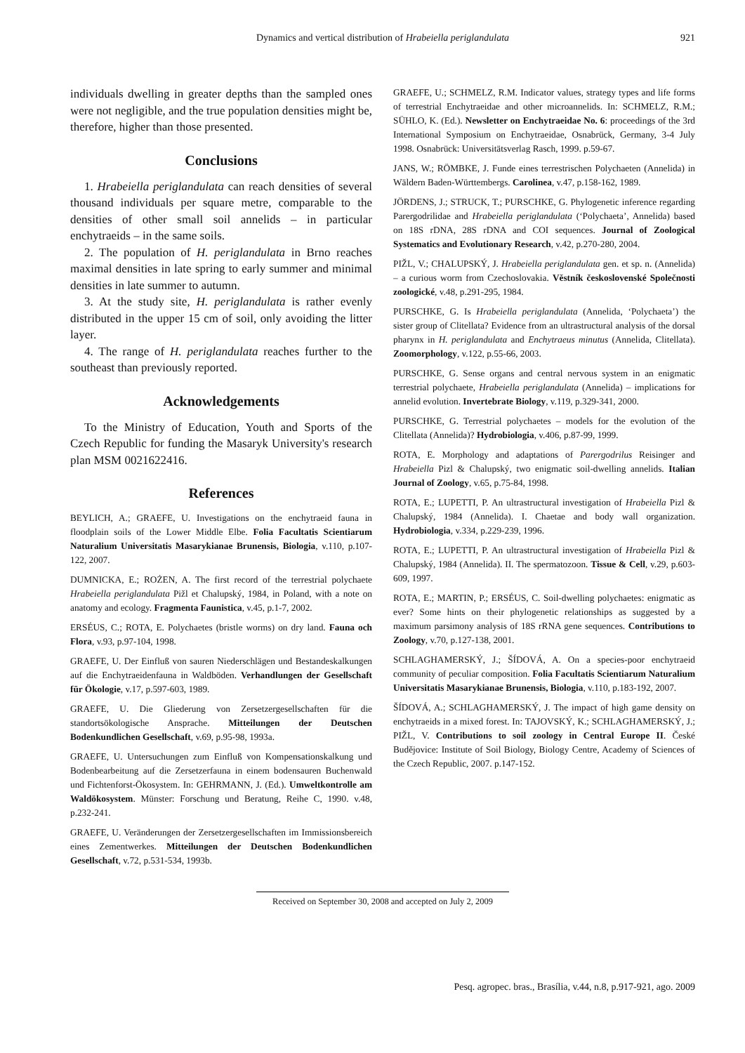Dynamics and vertical distribution of Hrabeiella periglandulata 921
individuals dwelling in greater depths than the sampled ones were not negligible, and the true population densities might be, therefore, higher than those presented.
Conclusions
1. Hrabeiella periglandulata can reach densities of several thousand individuals per square metre, comparable to the densities of other small soil annelids – in particular enchytraeids – in the same soils.
2. The population of H. periglandulata in Brno reaches maximal densities in late spring to early summer and minimal densities in late summer to autumn.
3. At the study site, H. periglandulata is rather evenly distributed in the upper 15 cm of soil, only avoiding the litter layer.
4. The range of H. periglandulata reaches further to the southeast than previously reported.
Acknowledgements
To the Ministry of Education, Youth and Sports of the Czech Republic for funding the Masaryk University's research plan MSM 0021622416.
References
BEYLICH, A.; GRAEFE, U. Investigations on the enchytraeid fauna in floodplain soils of the Lower Middle Elbe. Folia Facultatis Scientiarum Naturalium Universitatis Masarykianae Brunensis, Biologia, v.110, p.107-122, 2007.
DUMNICKA, E.; ROŻEN, A. The first record of the terrestrial polychaete Hrabeiella periglandulata Pižl et Chalupský, 1984, in Poland, with a note on anatomy and ecology. Fragmenta Faunistica, v.45, p.1-7, 2002.
ERSÉUS, C.; ROTA, E. Polychaetes (bristle worms) on dry land. Fauna och Flora, v.93, p.97-104, 1998.
GRAEFE, U. Der Einfluß von sauren Niederschlägen und Bestandeskalkungen auf die Enchytraeidenfauna in Waldböden. Verhandlungen der Gesellschaft für Ökologie, v.17, p.597-603, 1989.
GRAEFE, U. Die Gliederung von Zersetzergesellschaften für die standortsökologische Ansprache. Mitteilungen der Deutschen Bodenkundlichen Gesellschaft, v.69, p.95-98, 1993a.
GRAEFE, U. Untersuchungen zum Einfluß von Kompensationskalkung und Bodenbearbeitung auf die Zersetzerfauna in einem bodensauren Buchenwald und Fichtenforst-Ökosystem. In: GEHRMANN, J. (Ed.). Umweltkontrolle am Waldökosystem. Münster: Forschung und Beratung, Reihe C, 1990. v.48, p.232-241.
GRAEFE, U. Veränderungen der Zersetzergesellschaften im Immissionsbereich eines Zementwerkes. Mitteilungen der Deutschen Bodenkundlichen Gesellschaft, v.72, p.531-534, 1993b.
GRAEFE, U.; SCHMELZ, R.M. Indicator values, strategy types and life forms of terrestrial Enchytraeidae and other microannelids. In: SCHMELZ, R.M.; SÜHLO, K. (Ed.). Newsletter on Enchytraeidae No. 6: proceedings of the 3rd International Symposium on Enchytraeidae, Osnabrück, Germany, 3-4 July 1998. Osnabrück: Universitätsverlag Rasch, 1999. p.59-67.
JANS, W.; RÖMBKE, J. Funde eines terrestrischen Polychaeten (Annelida) in Wäldern Baden-Württembergs. Carolinea, v.47, p.158-162, 1989.
JÖRDENS, J.; STRUCK, T.; PURSCHKE, G. Phylogenetic inference regarding Parergodrilidae and Hrabeiella periglandulata (‘Polychaeta’, Annelida) based on 18S rDNA, 28S rDNA and COI sequences. Journal of Zoological Systematics and Evolutionary Research, v.42, p.270-280, 2004.
PIŽL, V.; CHALUPSKÝ, J. Hrabeiella periglandulata gen. et sp. n. (Annelida) – a curious worm from Czechoslovakia. Věstník československé Společnosti zoologické, v.48, p.291-295, 1984.
PURSCHKE, G. Is Hrabeiella periglandulata (Annelida, ‘Polychaeta’) the sister group of Clitellata? Evidence from an ultrastructural analysis of the dorsal pharynx in H. periglandulata and Enchytraeus minutus (Annelida, Clitellata). Zoomorphology, v.122, p.55-66, 2003.
PURSCHKE, G. Sense organs and central nervous system in an enigmatic terrestrial polychaete, Hrabeiella periglandulata (Annelida) – implications for annelid evolution. Invertebrate Biology, v.119, p.329-341, 2000.
PURSCHKE, G. Terrestrial polychaetes – models for the evolution of the Clitellata (Annelida)? Hydrobiologia, v.406, p.87-99, 1999.
ROTA, E. Morphology and adaptations of Parergodrilus Reisinger and Hrabeiella Pizl & Chalupský, two enigmatic soil-dwelling annelids. Italian Journal of Zoology, v.65, p.75-84, 1998.
ROTA, E.; LUPETTI, P. An ultrastructural investigation of Hrabeiella Pizl & Chalupský, 1984 (Annelida). I. Chaetae and body wall organization. Hydrobiologia, v.334, p.229-239, 1996.
ROTA, E.; LUPETTI, P. An ultrastructural investigation of Hrabeiella Pizl & Chalupský, 1984 (Annelida). II. The spermatozoon. Tissue & Cell, v.29, p.603-609, 1997.
ROTA, E.; MARTIN, P.; ERSÉUS, C. Soil-dwelling polychaetes: enigmatic as ever? Some hints on their phylogenetic relationships as suggested by a maximum parsimony analysis of 18S rRNA gene sequences. Contributions to Zoology, v.70, p.127-138, 2001.
SCHLAGHAMERSKÝ, J.; ŠÍDOVÁ, A. On a species-poor enchytraeid community of peculiar composition. Folia Facultatis Scientiarum Naturalium Universitatis Masarykianae Brunensis, Biologia, v.110, p.183-192, 2007.
ŠÍDOVÁ, A.; SCHLAGHAMERSKÝ, J. The impact of high game density on enchytraeids in a mixed forest. In: TAJOVSKÝ, K.; SCHLAGHAMERSKÝ, J.; PIŽL, V. Contributions to soil zoology in Central Europe II. České Budějovice: Institute of Soil Biology, Biology Centre, Academy of Sciences of the Czech Republic, 2007. p.147-152.
Received on September 30, 2008 and accepted on July 2, 2009
Pesq. agropec. bras., Brasília, v.44, n.8, p.917-921, ago. 2009